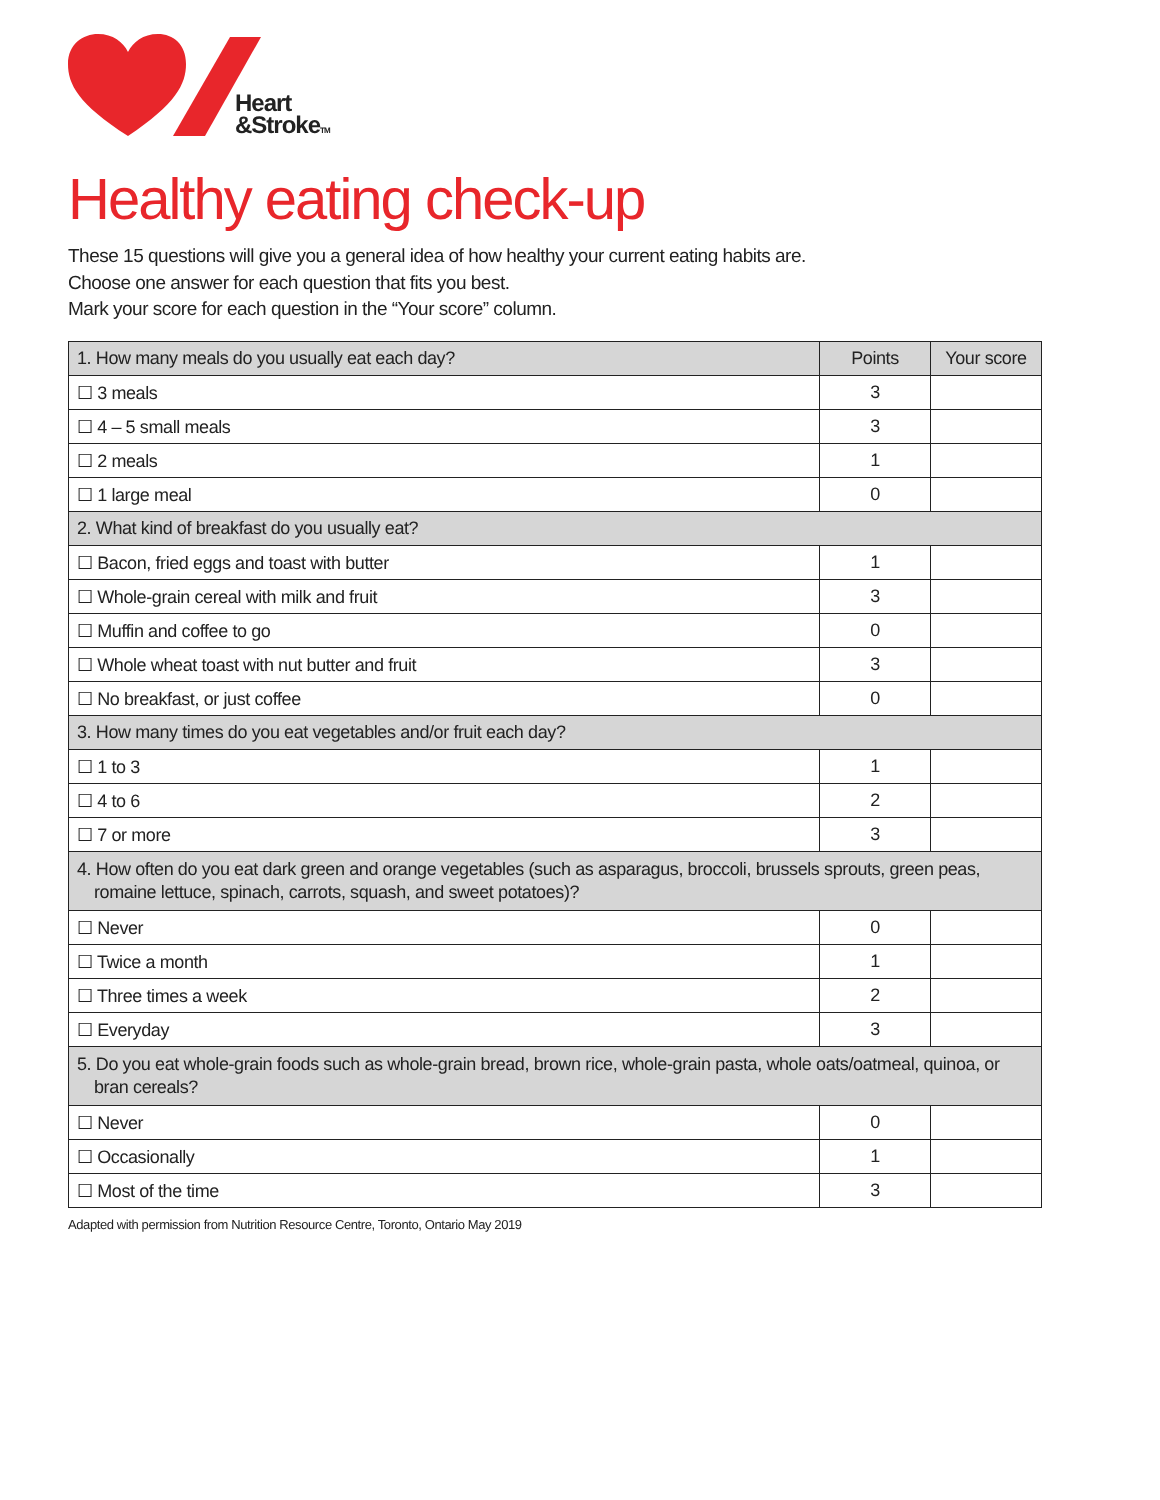Heart
&StrokeTM
Healthy eating check-up
These 15 questions will give you a general idea of how healthy your current eating habits are.
Choose one answer for each question that fits you best.
Mark your score for each question in the “Your score” column.
| 1. How many meals do you usually eat each day? | Points | Your score |
| --- | --- | --- |
| ☐ 3 meals | 3 | |
| ☐ 4 – 5 small meals | 3 | |
| ☐ 2 meals | 1 | |
| ☐ 1 large meal | 0 | |
| 2. What kind of breakfast do you usually eat? | | |
| ☐ Bacon, fried eggs and toast with butter | 1 | |
| ☐ Whole-grain cereal with milk and fruit | 3 | |
| ☐ Muffin and coffee to go | 0 | |
| ☐ Whole wheat toast with nut butter and fruit | 3 | |
| ☐ No breakfast, or just coffee | 0 | |
| 3. How many times do you eat vegetables and/or fruit each day? | | |
| ☐ 1 to 3 | 1 | |
| ☐ 4 to 6 | 2 | |
| ☐ 7 or more | 3 | |
| 4. How often do you eat dark green and orange vegetables (such as asparagus, broccoli, brussels sprouts, green peas, romaine lettuce, spinach, carrots, squash, and sweet potatoes)? | | |
| ☐ Never | 0 | |
| ☐ Twice a month | 1 | |
| ☐ Three times a week | 2 | |
| ☐ Everyday | 3 | |
| 5. Do you eat whole-grain foods such as whole-grain bread, brown rice, whole-grain pasta, whole oats/oatmeal, quinoa, or bran cereals? | | |
| ☐ Never | 0 | |
| ☐ Occasionally | 1 | |
| ☐ Most of the time | 3 | |
Adapted with permission from Nutrition Resource Centre, Toronto, Ontario May 2019